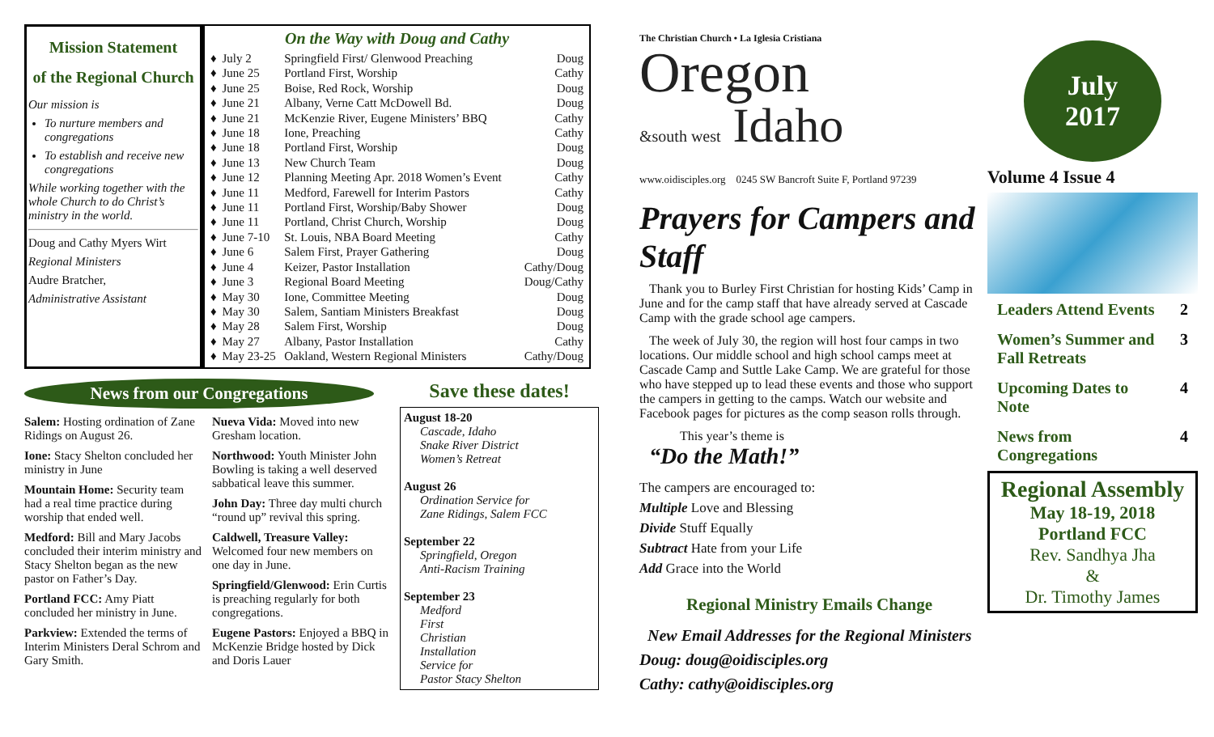Mission Statement
of the Regional Church
Our mission is
To nurture members and congregations
To establish and receive new congregations
While working together with the whole Church to do Christ’s ministry in the world.
Doug and Cathy Myers Wirt
Regional Ministers
Audre Bratcher,
Administrative Assistant
On the Way with Doug and Cathy
| ♦ | July 2 | Springfield First/ Glenwood Preaching | Doug |
| ♦ | June 25 | Portland First, Worship | Cathy |
| ♦ | June 25 | Boise, Red Rock, Worship | Doug |
| ♦ | June 21 | Albany, Verne Catt McDowell Bd. | Doug |
| ♦ | June 21 | McKenzie River, Eugene Ministers’ BBQ | Cathy |
| ♦ | June 18 | Ione, Preaching | Cathy |
| ♦ | June 18 | Portland First, Worship | Doug |
| ♦ | June 13 | New Church Team | Doug |
| ♦ | June 12 | Planning Meeting Apr. 2018 Women’s Event | Cathy |
| ♦ | June 11 | Medford, Farewell for Interim Pastors | Cathy |
| ♦ | June 11 | Portland First, Worship/Baby Shower | Doug |
| ♦ | June 11 | Portland, Christ Church, Worship | Doug |
| ♦ | June 7-10 | St. Louis, NBA Board Meeting | Cathy |
| ♦ | June 6 | Salem First, Prayer Gathering | Doug |
| ♦ | June 4 | Keizer, Pastor Installation | Cathy/Doug |
| ♦ | June 3 | Regional Board Meeting | Doug/Cathy |
| ♦ | May 30 | Ione, Committee Meeting | Doug |
| ♦ | May 30 | Salem, Santiam Ministers Breakfast | Doug |
| ♦ | May 28 | Salem First, Worship | Doug |
| ♦ | May 27 | Albany, Pastor Installation | Cathy |
| ♦ | May 23-25 | Oakland, Western Regional Ministers | Cathy/Doug |
News from our Congregations
Salem: Hosting ordination of Zane Ridings on August 26.
Ione: Stacy Shelton concluded her ministry in June
Mountain Home: Security team had a real time practice during worship that ended well.
Medford: Bill and Mary Jacobs concluded their interim ministry and Stacy Shelton began as the new pastor on Father’s Day.
Portland FCC: Amy Piatt concluded her ministry in June.
Parkview: Extended the terms of Interim Ministers Deral Schrom and Gary Smith.
Nueva Vida: Moved into new Gresham location.
Northwood: Youth Minister John Bowling is taking a well deserved sabbatical leave this summer.
John Day: Three day multi church “round up” revival this spring.
Caldwell, Treasure Valley: Welcomed four new members on one day in June.
Springfield/Glenwood: Erin Curtis is preaching regularly for both congregations.
Eugene Pastors: Enjoyed a BBQ in McKenzie Bridge hosted by Dick and Doris Lauer
Save these dates!
August 18-20
Cascade, Idaho
Snake River District
Women’s Retreat
August 26
Ordination Service for
Zane Ridings, Salem FCC
September 22
Springfield, Oregon
Anti-Racism Training
September 23
Medford
First
Christian
Installation
Service for
Pastor Stacy Shelton
The Christian Church • La Iglesia Cristiana
Oregon
&south west Idaho
www.oidisciples.org 0245 SW Bancroft Suite F, Portland 97239
Prayers for Campers and Staff
Thank you to Burley First Christian for hosting Kids’ Camp in June and for the camp staff that have already served at Cascade Camp with the grade school age campers.
The week of July 30, the region will host four camps in two locations. Our middle school and high school camps meet at Cascade Camp and Suttle Lake Camp. We are grateful for those who have stepped up to lead these events and those who support the campers in getting to the camps. Watch our website and Facebook pages for pictures as the comp season rolls through.
This year’s theme is
“Do the Math!”
The campers are encouraged to:
Multiple Love and Blessing
Divide Stuff Equally
Subtract Hate from your Life
Add Grace into the World
Regional Ministry Emails Change
New Email Addresses for the Regional Ministers
Doug: doug@oidisciples.org
Cathy: cathy@oidisciples.org
July
2017
Volume 4 Issue 4
| Leaders Attend Events | 2 |
| Women’s Summer and Fall Retreats | 3 |
| Upcoming Dates to Note | 4 |
| News from Congregations | 4 |
Regional Assembly
May 18-19, 2018
Portland FCC
Rev. Sandhya Jha
&
Dr. Timothy James